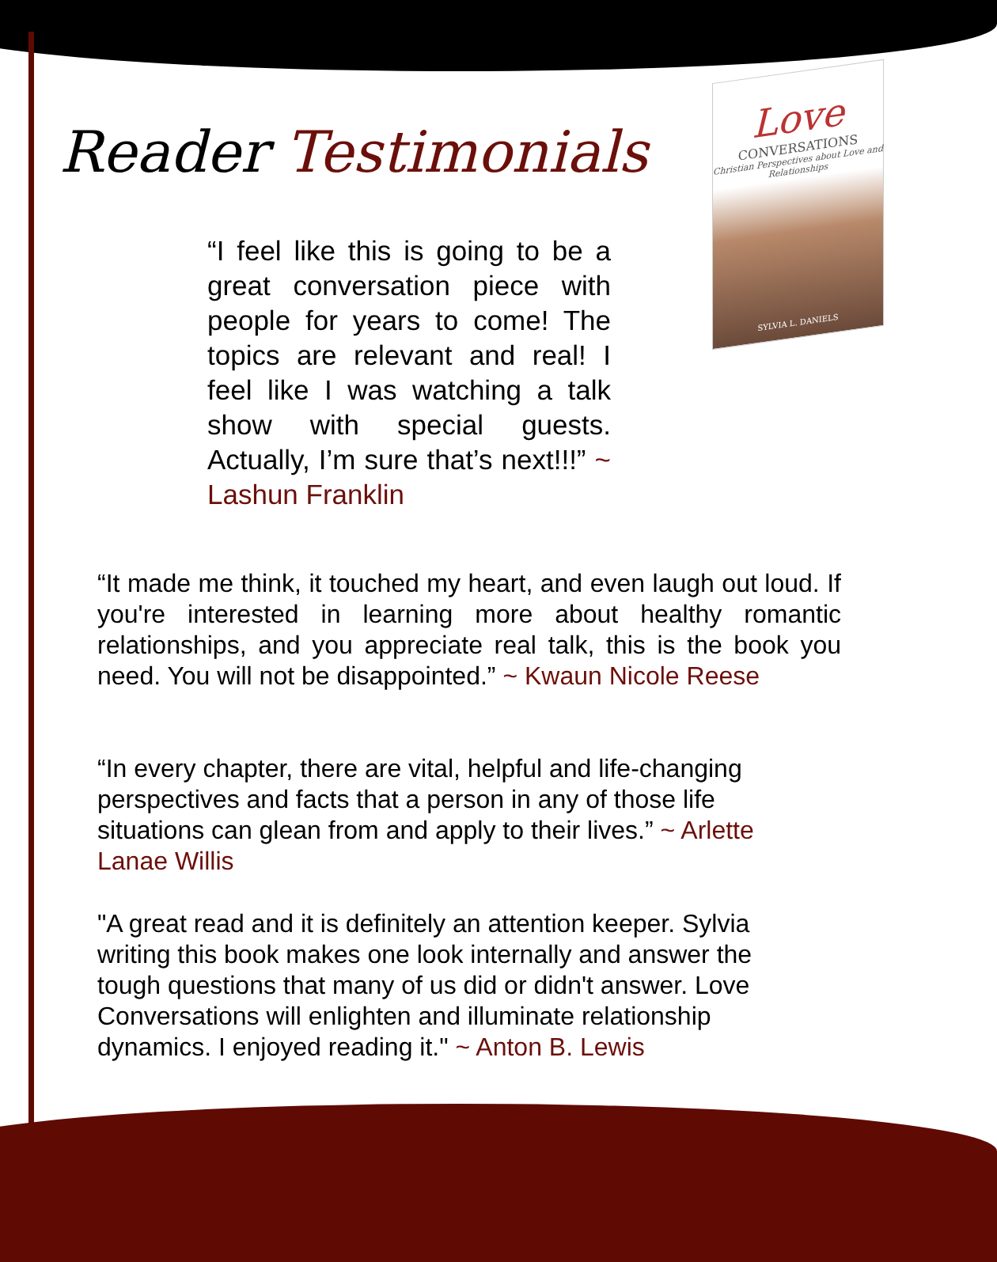Reader Testimonials
Love
CONVERSATIONS
Christian Perspectives about Love and Relationships
SYLVIA L. DANIELS
“I feel like this is going to be a great conversation piece with people for years to come! The topics are relevant and real! I feel like I was watching a talk show with special guests. Actually, I’m sure that’s next!!!” ~ Lashun Franklin
“It made me think, it touched my heart, and even laugh out loud. If you're interested in learning more about healthy romantic relationships, and you appreciate real talk, this is the book you need. You will not be disappointed.” ~ Kwaun Nicole Reese
“In every chapter, there are vital, helpful and life-changing perspectives and facts that a person in any of those life situations can glean from and apply to their lives.” ~ Arlette Lanae Willis
"A great read and it is definitely an attention keeper. Sylvia writing this book makes one look internally and answer the tough questions that many of us did or didn't answer. Love Conversations will enlighten and illuminate relationship dynamics. I enjoyed reading it." ~ Anton B. Lewis